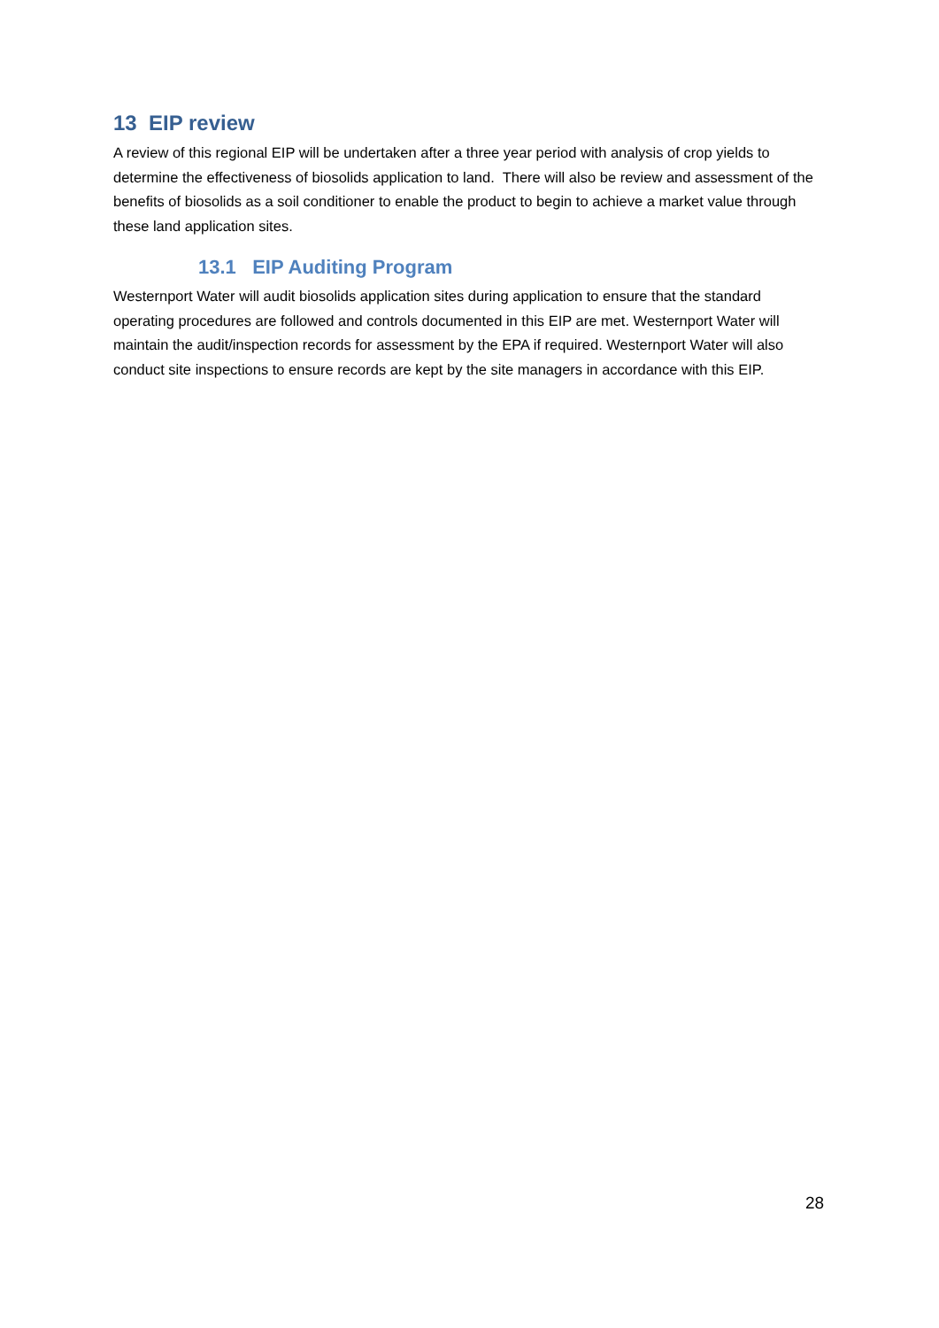13 EIP review
A review of this regional EIP will be undertaken after a three year period with analysis of crop yields to determine the effectiveness of biosolids application to land. There will also be review and assessment of the benefits of biosolids as a soil conditioner to enable the product to begin to achieve a market value through these land application sites.
13.1 EIP Auditing Program
Westernport Water will audit biosolids application sites during application to ensure that the standard operating procedures are followed and controls documented in this EIP are met. Westernport Water will maintain the audit/inspection records for assessment by the EPA if required. Westernport Water will also conduct site inspections to ensure records are kept by the site managers in accordance with this EIP.
28